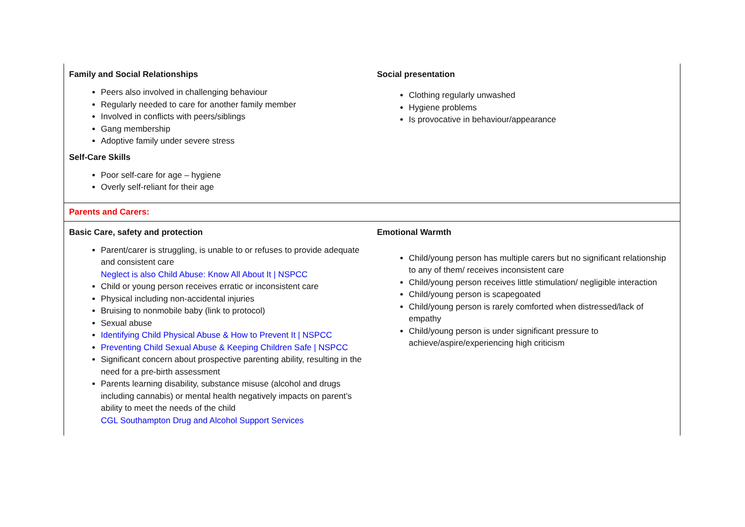| Family and Social Relationships Peers also involved in challenging behaviour Regularly needed to care for another family member Involved in conflicts with peers/siblings Gang membership Adoptive family under severe stress Self-Care Skills Poor self-care for age – hygiene Overly self-reliant for their age | Social presentation Clothing regularly unwashed Hygiene problems Is provocative in behaviour/appearance |
| Parents and Carers: | |
| Basic Care, safety and protection Parent/carer is struggling, is unable to or refuses to provide adequate and consistent care Neglect is also Child Abuse: Know All About It / NSPCC Child or young person receives erratic or inconsistent care Physical including non-accidental injuries Bruising to nonmobile baby (link to protocol) Sexual abuse Identifying Child Physical Abuse & How to Prevent It / NSPCC Preventing Child Sexual Abuse & Keeping Children Safe / NSPCC Significant concern about prospective parenting ability, resulting in the need for a pre-birth assessment Parents learning disability, substance misuse (alcohol and drugs including cannabis) or mental health negatively impacts on parent’s ability to meet the needs of the child CGL Southampton Drug and Alcohol Support Services | Emotional Warmth Child/young person has multiple carers but no significant relationship to any of them/ receives inconsistent care Child/young person receives little stimulation/ negligible interaction Child/young person is scapegoated Child/young person is rarely comforted when distressed/lack of empathy Child/young person is under significant pressure to achieve/aspire/experiencing high criticism |